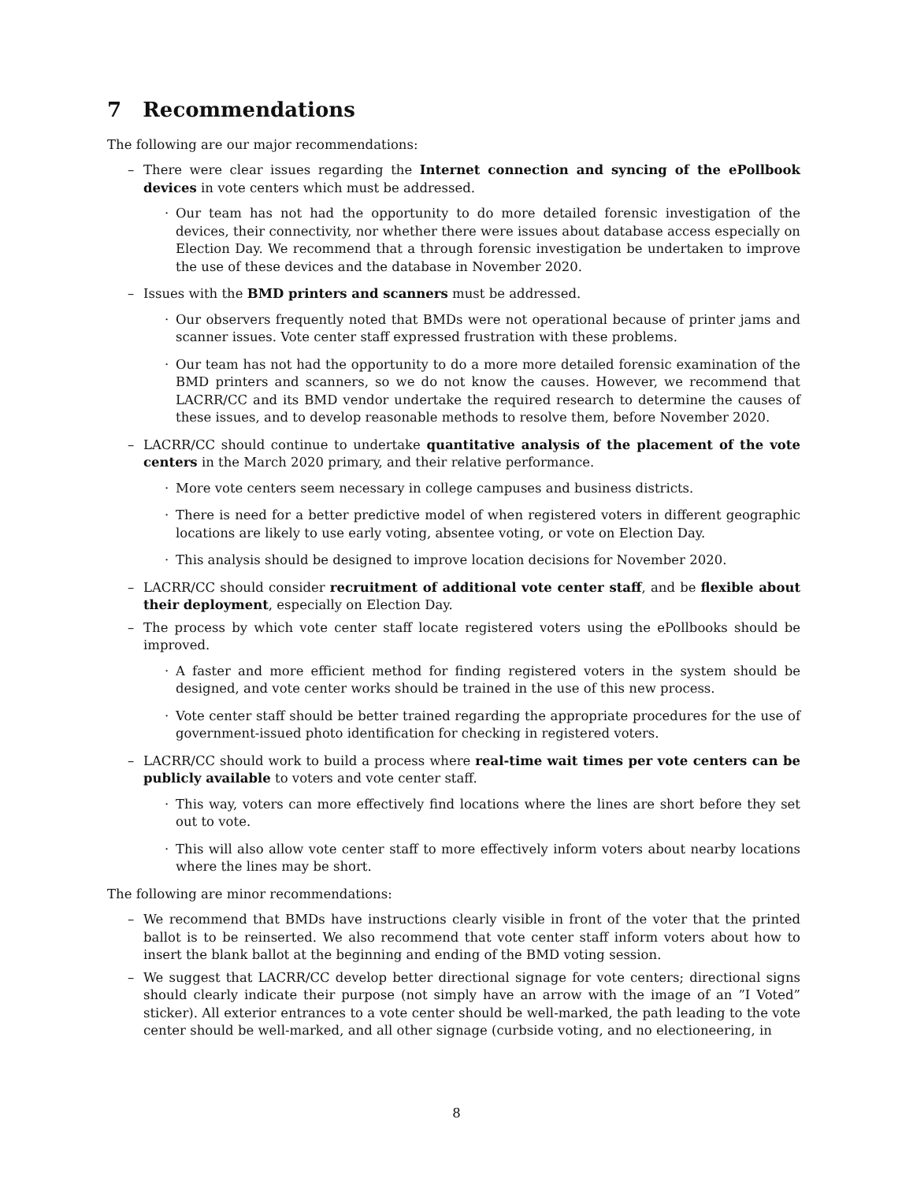7 Recommendations
The following are our major recommendations:
– There were clear issues regarding the Internet connection and syncing of the ePollbook devices in vote centers which must be addressed.
· Our team has not had the opportunity to do more detailed forensic investigation of the devices, their connectivity, nor whether there were issues about database access especially on Election Day. We recommend that a through forensic investigation be undertaken to improve the use of these devices and the database in November 2020.
– Issues with the BMD printers and scanners must be addressed.
· Our observers frequently noted that BMDs were not operational because of printer jams and scanner issues. Vote center staff expressed frustration with these problems.
· Our team has not had the opportunity to do a more more detailed forensic examination of the BMD printers and scanners, so we do not know the causes. However, we recommend that LACRR/CC and its BMD vendor undertake the required research to determine the causes of these issues, and to develop reasonable methods to resolve them, before November 2020.
– LACRR/CC should continue to undertake quantitative analysis of the placement of the vote centers in the March 2020 primary, and their relative performance.
· More vote centers seem necessary in college campuses and business districts.
· There is need for a better predictive model of when registered voters in different geographic locations are likely to use early voting, absentee voting, or vote on Election Day.
· This analysis should be designed to improve location decisions for November 2020.
– LACRR/CC should consider recruitment of additional vote center staff, and be flexible about their deployment, especially on Election Day.
– The process by which vote center staff locate registered voters using the ePollbooks should be improved.
· A faster and more efficient method for finding registered voters in the system should be designed, and vote center works should be trained in the use of this new process.
· Vote center staff should be better trained regarding the appropriate procedures for the use of government-issued photo identification for checking in registered voters.
– LACRR/CC should work to build a process where real-time wait times per vote centers can be publicly available to voters and vote center staff.
· This way, voters can more effectively find locations where the lines are short before they set out to vote.
· This will also allow vote center staff to more effectively inform voters about nearby locations where the lines may be short.
The following are minor recommendations:
– We recommend that BMDs have instructions clearly visible in front of the voter that the printed ballot is to be reinserted. We also recommend that vote center staff inform voters about how to insert the blank ballot at the beginning and ending of the BMD voting session.
– We suggest that LACRR/CC develop better directional signage for vote centers; directional signs should clearly indicate their purpose (not simply have an arrow with the image of an ”I Voted” sticker). All exterior entrances to a vote center should be well-marked, the path leading to the vote center should be well-marked, and all other signage (curbside voting, and no electioneering, in
8